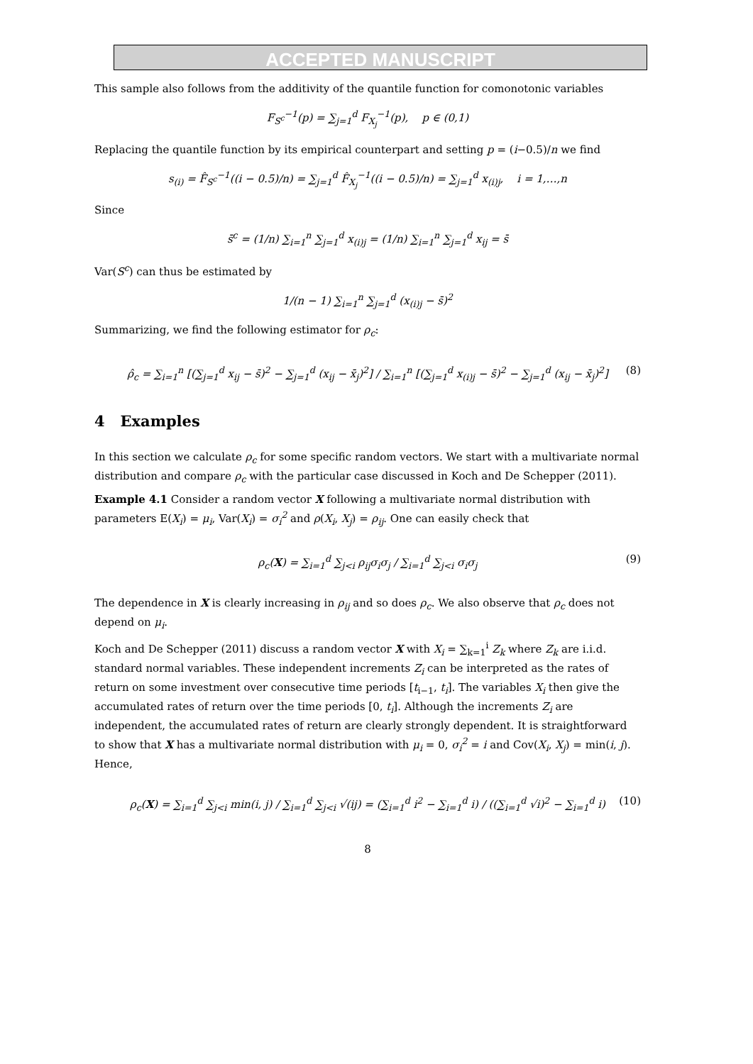ACCEPTED MANUSCRIPT
This sample also follows from the additivity of the quantile function for comonotonic variables
F<sub>S<sup>c</sup></sub><sup>−1</sup>(p) = ∑<sub>j=1</sub><sup>d</sup> F<sub>X<sub>j</sub></sub><sup>−1</sup>(p), p ∈ (0,1)
Replacing the quantile function by its empirical counterpart and setting p = (i−0.5)/n we find
s<sub>(i)</sub> = F̂<sub>S<sup>c</sup></sub><sup>−1</sup>((i − 0.5)/n) = ∑<sub>j=1</sub><sup>d</sup> F̂<sub>X<sub>j</sub></sub><sup>−1</sup>((i − 0.5)/n) = ∑<sub>j=1</sub><sup>d</sup> x<sub>(i)j</sub>, i = 1,…,n
Since
s̄<sup>c</sup> = (1/n) ∑<sub>i=1</sub><sup>n</sup> ∑<sub>j=1</sub><sup>d</sup> x<sub>(i)j</sub> = (1/n) ∑<sub>i=1</sub><sup>n</sup> ∑<sub>j=1</sub><sup>d</sup> x<sub>ij</sub> = s̄
Var(S<sup>c</sup>) can thus be estimated by
1/(n − 1) ∑<sub>i=1</sub><sup>n</sup> ∑<sub>j=1</sub><sup>d</sup> (x<sub>(i)j</sub> − s̄)<sup>2</sup>
Summarizing, we find the following estimator for ρ<sub>c</sub>:
ρ̂<sub>c</sub> = ∑<sub>i=1</sub><sup>n</sup> [(∑<sub>j=1</sub><sup>d</sup> x<sub>ij</sub> − s̄)<sup>2</sup> − ∑<sub>j=1</sub><sup>d</sup> (x<sub>ij</sub> − x̄<sub>j</sub>)<sup>2</sup>] / ∑<sub>i=1</sub><sup>n</sup> [(∑<sub>j=1</sub><sup>d</sup> x<sub>(i)j</sub> − s̄)<sup>2</sup> − ∑<sub>j=1</sub><sup>d</sup> (x<sub>ij</sub> − x̄<sub>j</sub>)<sup>2</sup>] (8)
4 Examples
In this section we calculate ρ<sub>c</sub> for some specific random vectors. We start with a multivariate normal distribution and compare ρ<sub>c</sub> with the particular case discussed in Koch and De Schepper (2011).
Example 4.1 Consider a random vector X following a multivariate normal distribution with parameters E(X<sub>i</sub>) = μ<sub>i</sub>, Var(X<sub>i</sub>) = σ<sub>i</sub><sup>2</sup> and ρ(X<sub>i</sub>, X<sub>j</sub>) = ρ<sub>ij</sub>. One can easily check that
ρ<sub>c</sub>(X) = ∑<sub>i=1</sub><sup>d</sup> ∑<sub>j<i</sub> ρ<sub>ij</sub>σ<sub>i</sub>σ<sub>j</sub> / ∑<sub>i=1</sub><sup>d</sup> ∑<sub>j<i</sub> σ<sub>i</sub>σ<sub>j</sub> (9)
The dependence in X is clearly increasing in ρ<sub>ij</sub> and so does ρ<sub>c</sub>. We also observe that ρ<sub>c</sub> does not depend on μ<sub>i</sub>.
Koch and De Schepper (2011) discuss a random vector X with X<sub>i</sub> = ∑<sub>k=1</sub><sup>i</sup> Z<sub>k</sub> where Z<sub>k</sub> are i.i.d. standard normal variables. These independent increments Z<sub>i</sub> can be interpreted as the rates of return on some investment over consecutive time periods [t<sub>i−1</sub>, t<sub>i</sub>]. The variables X<sub>i</sub> then give the accumulated rates of return over the time periods [0, t<sub>i</sub>]. Although the increments Z<sub>i</sub> are independent, the accumulated rates of return are clearly strongly dependent. It is straightforward to show that X has a multivariate normal distribution with μ<sub>i</sub> = 0, σ<sub>i</sub><sup>2</sup> = i and Cov(X<sub>i</sub>, X<sub>j</sub>) = min(i, j). Hence,
ρ<sub>c</sub>(X) = ∑<sub>i=1</sub><sup>d</sup> ∑<sub>j<i</sub> min(i, j) / ∑<sub>i=1</sub><sup>d</sup> ∑<sub>j<i</sub> √(ij) = (∑<sub>i=1</sub><sup>d</sup> i<sup>2</sup> − ∑<sub>i=1</sub><sup>d</sup> i) / ((∑<sub>i=1</sub><sup>d</sup> √i)<sup>2</sup> − ∑<sub>i=1</sub><sup>d</sup> i) (10)
8